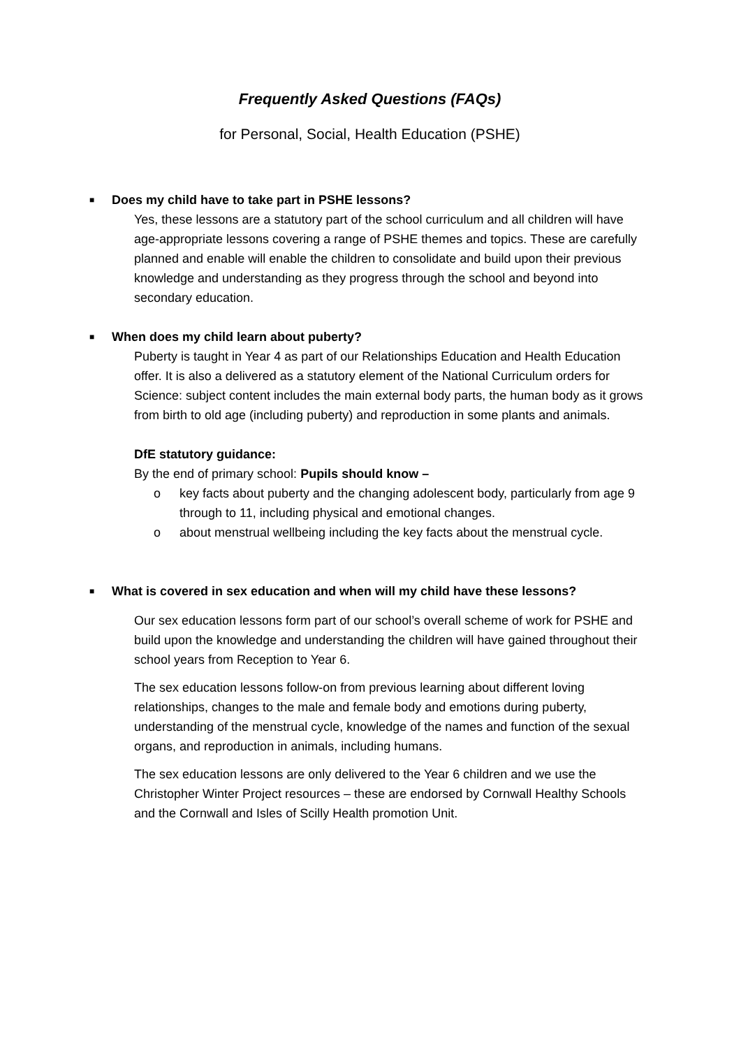Frequently Asked Questions (FAQs)
for Personal, Social, Health Education (PSHE)
■ Does my child have to take part in PSHE lessons?
Yes, these lessons are a statutory part of the school curriculum and all children will have age-appropriate lessons covering a range of PSHE themes and topics. These are carefully planned and enable will enable the children to consolidate and build upon their previous knowledge and understanding as they progress through the school and beyond into secondary education.
■ When does my child learn about puberty?
Puberty is taught in Year 4 as part of our Relationships Education and Health Education offer. It is also a delivered as a statutory element of the National Curriculum orders for Science: subject content includes the main external body parts, the human body as it grows from birth to old age (including puberty) and reproduction in some plants and animals.
DfE statutory guidance:
By the end of primary school: Pupils should know –
o key facts about puberty and the changing adolescent body, particularly from age 9 through to 11, including physical and emotional changes.
o about menstrual wellbeing including the key facts about the menstrual cycle.
■ What is covered in sex education and when will my child have these lessons?
Our sex education lessons form part of our school’s overall scheme of work for PSHE and build upon the knowledge and understanding the children will have gained throughout their school years from Reception to Year 6.
The sex education lessons follow-on from previous learning about different loving relationships, changes to the male and female body and emotions during puberty, understanding of the menstrual cycle, knowledge of the names and function of the sexual organs, and reproduction in animals, including humans.
The sex education lessons are only delivered to the Year 6 children and we use the Christopher Winter Project resources – these are endorsed by Cornwall Healthy Schools and the Cornwall and Isles of Scilly Health promotion Unit.